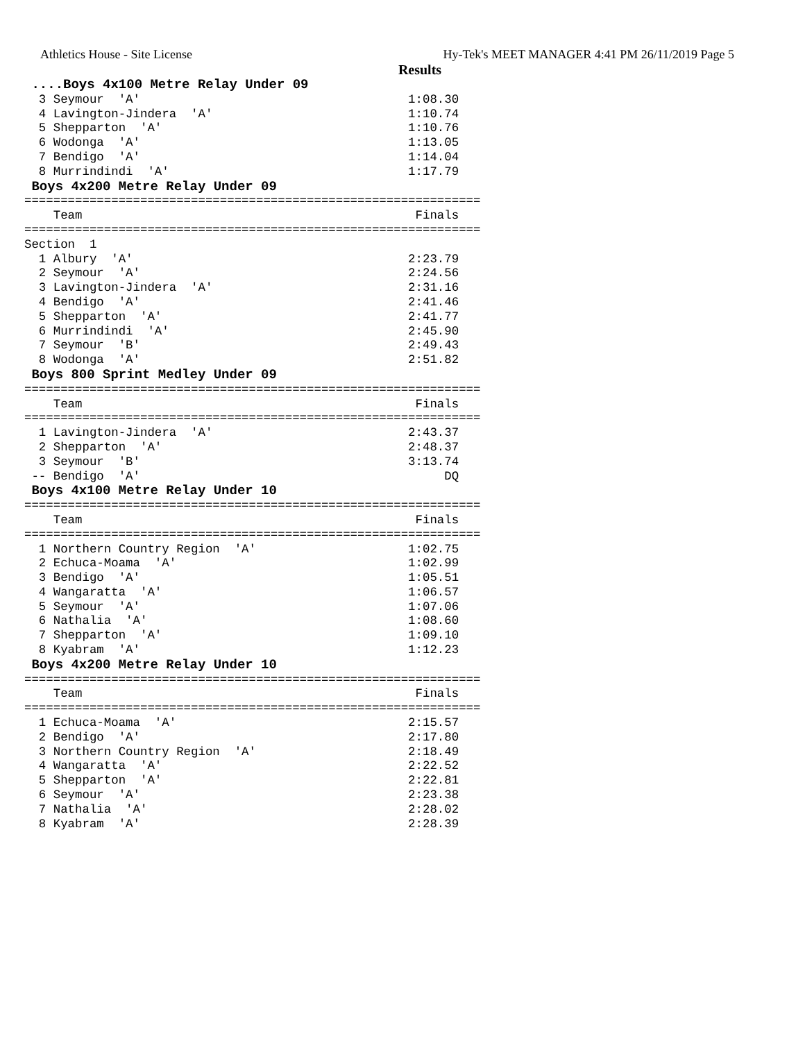Athletics House - Site License Hy-Tek's MEET MANAGER 4:41 PM 26/11/2019 Page 5
Results
 ....Boys 4x100 Metre Relay Under 09
  3 Seymour  'A'                                     1:08.30
  4 Lavington-Jindera  'A'                           1:10.74
  5 Shepparton  'A'                                  1:10.76
  6 Wodonga  'A'                                     1:13.05
  7 Bendigo  'A'                                     1:14.04
  8 Murrindindi  'A'                                 1:17.79
 Boys 4x200 Metre Relay Under 09
===============================================================
    Team                                              Finals
===============================================================
Section  1
  1 Albury  'A'                                      2:23.79
  2 Seymour  'A'                                     2:24.56
  3 Lavington-Jindera  'A'                           2:31.16
  4 Bendigo  'A'                                     2:41.46
  5 Shepparton  'A'                                  2:41.77
  6 Murrindindi  'A'                                 2:45.90
  7 Seymour  'B'                                     2:49.43
  8 Wodonga  'A'                                     2:51.82
 Boys 800 Sprint Medley Under 09
===============================================================
    Team                                              Finals
===============================================================
  1 Lavington-Jindera  'A'                           2:43.37
  2 Shepparton  'A'                                  2:48.37
  3 Seymour  'B'                                     3:13.74
 -- Bendigo  'A'                                          DQ
 Boys 4x100 Metre Relay Under 10
===============================================================
    Team                                              Finals
===============================================================
  1 Northern Country Region  'A'                     1:02.75
  2 Echuca-Moama  'A'                                1:02.99
  3 Bendigo  'A'                                     1:05.51
  4 Wangaratta  'A'                                  1:06.57
  5 Seymour  'A'                                     1:07.06
  6 Nathalia  'A'                                    1:08.60
  7 Shepparton  'A'                                  1:09.10
  8 Kyabram  'A'                                     1:12.23
 Boys 4x200 Metre Relay Under 10
===============================================================
    Team                                              Finals
===============================================================
  1 Echuca-Moama  'A'                                2:15.57
  2 Bendigo  'A'                                     2:17.80
  3 Northern Country Region  'A'                     2:18.49
  4 Wangaratta  'A'                                  2:22.52
  5 Shepparton  'A'                                  2:22.81
  6 Seymour  'A'                                     2:23.38
  7 Nathalia  'A'                                    2:28.02
  8 Kyabram  'A'                                     2:28.39